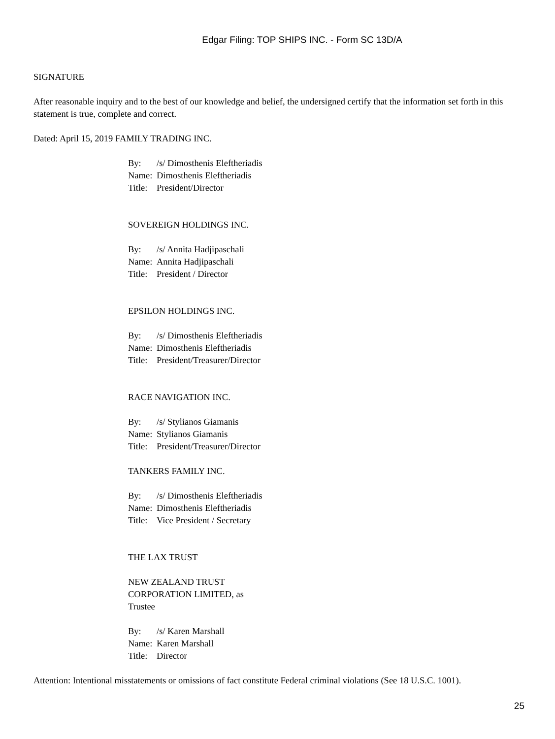Edgar Filing: TOP SHIPS INC. - Form SC 13D/A
SIGNATURE
After reasonable inquiry and to the best of our knowledge and belief, the undersigned certify that the information set forth in this statement is true, complete and correct.
Dated: April 15, 2019 FAMILY TRADING INC.
| By: | /s/ Dimosthenis Eleftheriadis |
| Name: | Dimosthenis Eleftheriadis |
| Title: | President/Director |
SOVEREIGN HOLDINGS INC.
| By: | /s/ Annita Hadjipaschali |
| Name: | Annita Hadjipaschali |
| Title: | President / Director |
EPSILON HOLDINGS INC.
| By: | /s/ Dimosthenis Eleftheriadis |
| Name: | Dimosthenis Eleftheriadis |
| Title: | President/Treasurer/Director |
RACE NAVIGATION INC.
| By: | /s/ Stylianos Giamanis |
| Name: | Stylianos Giamanis |
| Title: | President/Treasurer/Director |
TANKERS FAMILY INC.
| By: | /s/ Dimosthenis Eleftheriadis |
| Name: | Dimosthenis Eleftheriadis |
| Title: | Vice President / Secretary |
THE LAX TRUST
NEW ZEALAND TRUST
CORPORATION LIMITED, as
Trustee
| By: | /s/ Karen Marshall |
| Name: | Karen Marshall |
| Title: | Director |
Attention: Intentional misstatements or omissions of fact constitute Federal criminal violations (See 18 U.S.C. 1001).
25